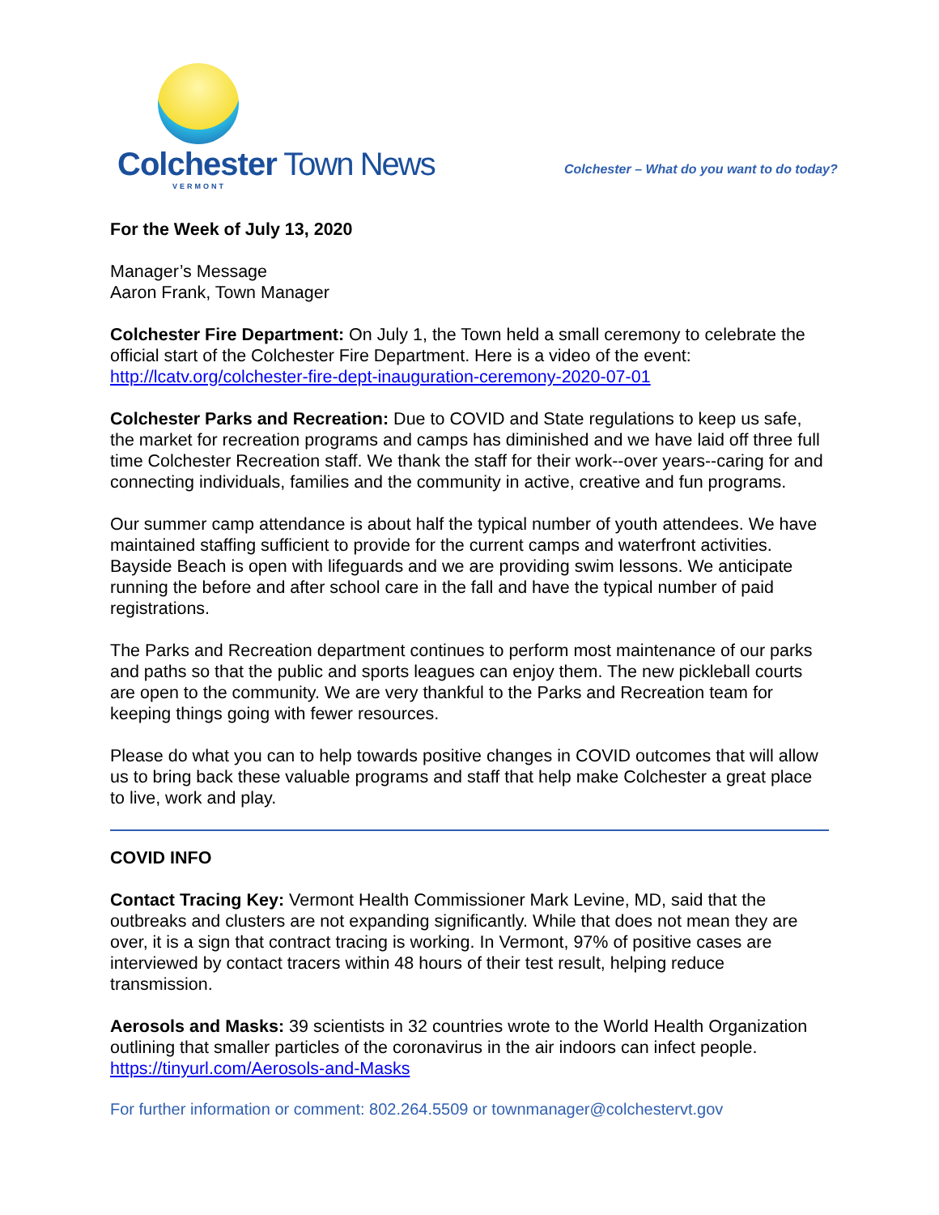Colchester Town News
VERMONT
Colchester – What do you want to do today?
For the Week of July 13, 2020
Manager’s Message
Aaron Frank, Town Manager
Colchester Fire Department: On July 1, the Town held a small ceremony to celebrate the official start of the Colchester Fire Department. Here is a video of the event: http://lcatv.org/colchester-fire-dept-inauguration-ceremony-2020-07-01
Colchester Parks and Recreation: Due to COVID and State regulations to keep us safe, the market for recreation programs and camps has diminished and we have laid off three full time Colchester Recreation staff. We thank the staff for their work--over years--caring for and connecting individuals, families and the community in active, creative and fun programs.
Our summer camp attendance is about half the typical number of youth attendees. We have maintained staffing sufficient to provide for the current camps and waterfront activities. Bayside Beach is open with lifeguards and we are providing swim lessons. We anticipate running the before and after school care in the fall and have the typical number of paid registrations.
The Parks and Recreation department continues to perform most maintenance of our parks and paths so that the public and sports leagues can enjoy them. The new pickleball courts are open to the community. We are very thankful to the Parks and Recreation team for keeping things going with fewer resources.
Please do what you can to help towards positive changes in COVID outcomes that will allow us to bring back these valuable programs and staff that help make Colchester a great place to live, work and play.
COVID INFO
Contact Tracing Key: Vermont Health Commissioner Mark Levine, MD, said that the outbreaks and clusters are not expanding significantly. While that does not mean they are over, it is a sign that contract tracing is working. In Vermont, 97% of positive cases are interviewed by contact tracers within 48 hours of their test result, helping reduce transmission.
Aerosols and Masks: 39 scientists in 32 countries wrote to the World Health Organization outlining that smaller particles of the coronavirus in the air indoors can infect people. https://tinyurl.com/Aerosols-and-Masks
For further information or comment: 802.264.5509 or townmanager@colchestervt.gov